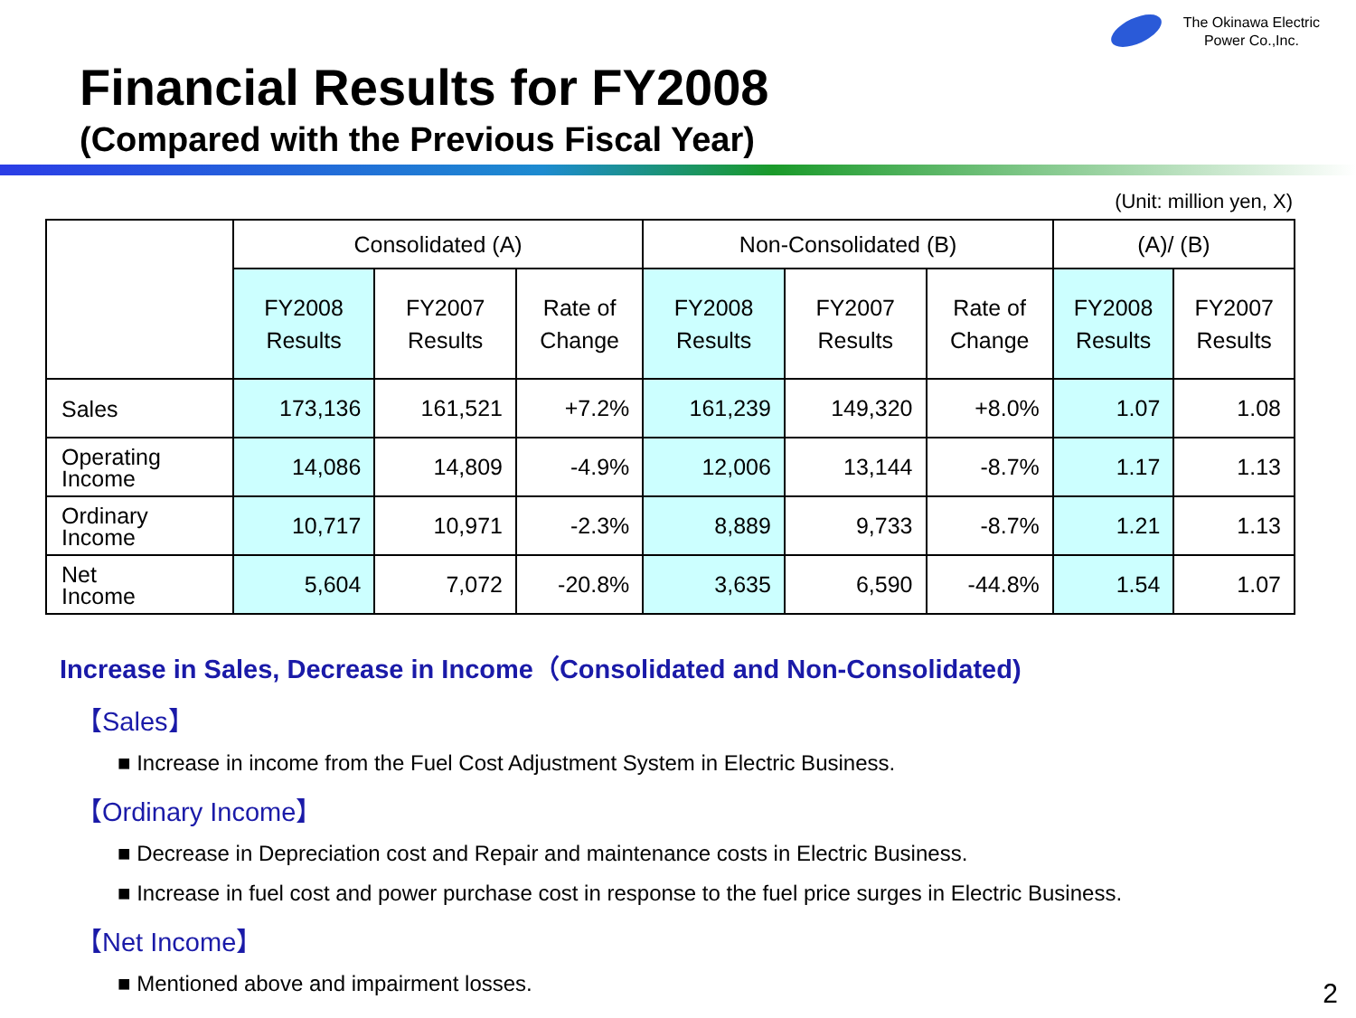The Okinawa Electric
Power Co.,Inc.
Financial Results for FY2008
(Compared with the Previous Fiscal Year)
(Unit: million yen, X)
| | Consolidated (A) | | | Non-Consolidated (B) | | | (A)/ (B) | |
| --- | --- | --- | --- | --- | --- | --- | --- | --- |
| | FY2008 Results | FY2007 Results | Rate of Change | FY2008 Results | FY2007 Results | Rate of Change | FY2008 Results | FY2007 Results |
| Sales | 173,136 | 161,521 | +7.2% | 161,239 | 149,320 | +8.0% | 1.07 | 1.08 |
| Operating Income | 14,086 | 14,809 | -4.9% | 12,006 | 13,144 | -8.7% | 1.17 | 1.13 |
| Ordinary Income | 10,717 | 10,971 | -2.3% | 8,889 | 9,733 | -8.7% | 1.21 | 1.13 |
| Net Income | 5,604 | 7,072 | -20.8% | 3,635 | 6,590 | -44.8% | 1.54 | 1.07 |
Increase in Sales, Decrease in Income（Consolidated and Non-Consolidated)
【Sales】
■ Increase in income from the Fuel Cost Adjustment System in Electric Business.
【Ordinary Income】
■ Decrease in Depreciation cost and Repair and maintenance costs in Electric Business.
■ Increase in fuel cost and power purchase cost in response to the fuel price surges in Electric Business.
【Net Income】
■ Mentioned above and impairment losses.
2